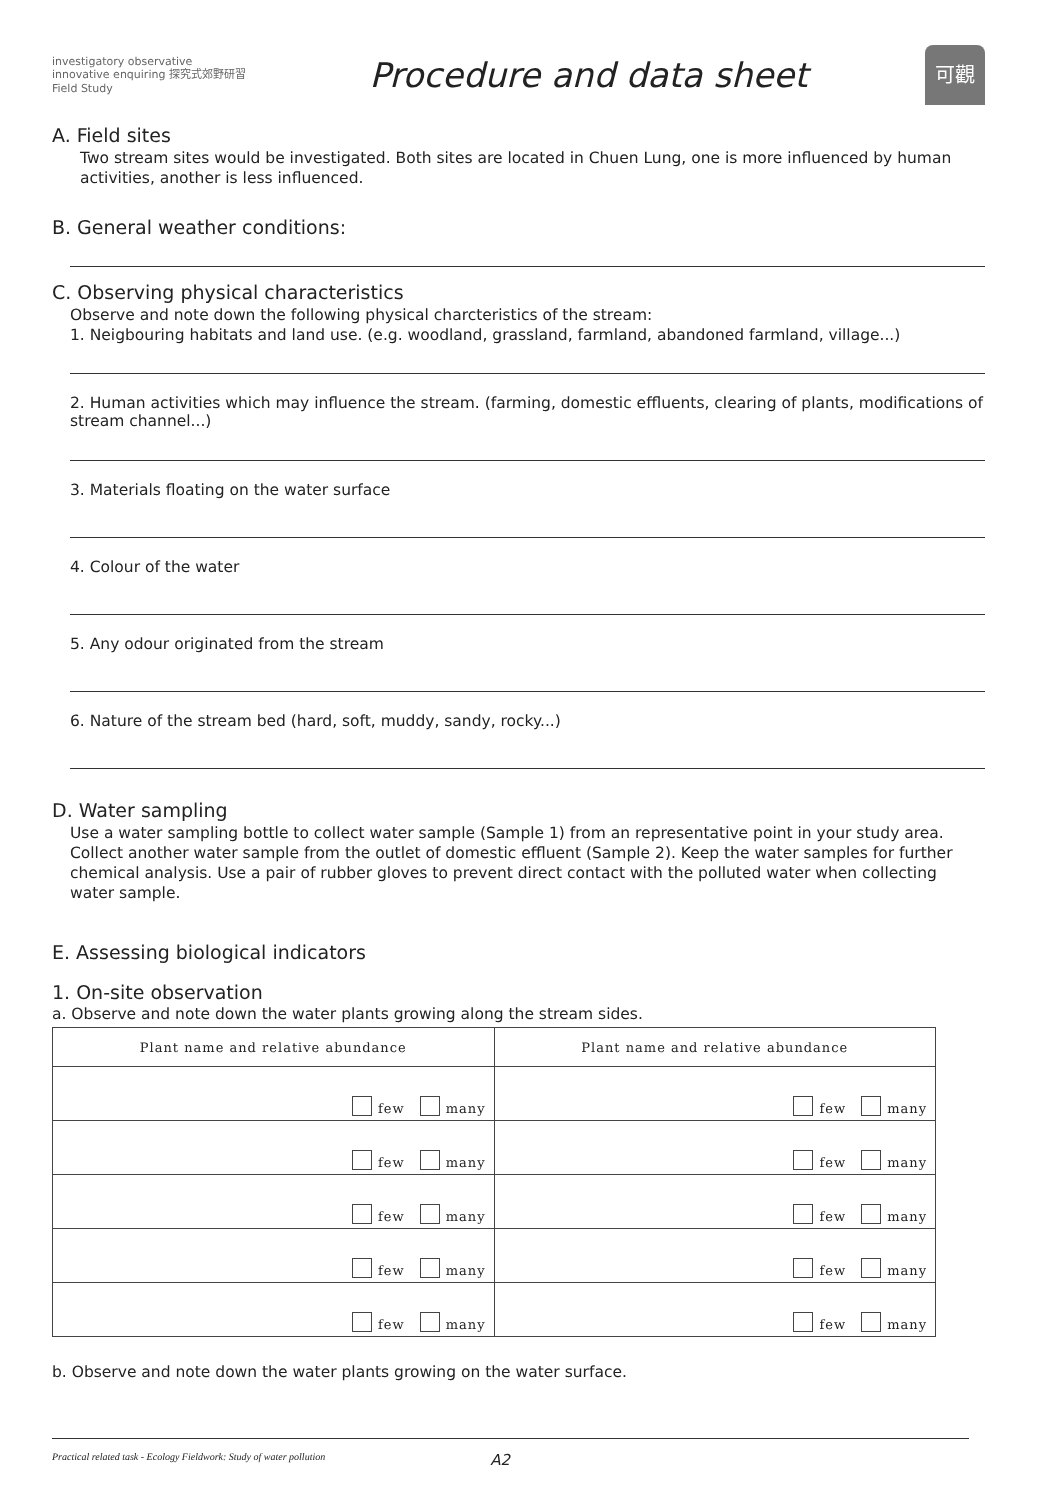investigatory observative innovative enquiring 探究式郊野研習 Field Study
Procedure and data sheet
可觀
A. Field sites
Two stream sites would be investigated. Both sites are located in Chuen Lung, one is more influenced by human activities, another is less influenced.
B. General weather conditions:
C. Observing physical characteristics
Observe and note down the following physical charcteristics of the stream:
1. Neigbouring habitats and land use. (e.g. woodland, grassland, farmland, abandoned farmland, village...)
2. Human activities which may influence the stream. (farming, domestic effluents, clearing of plants, modifications of stream channel...)
3. Materials floating on the water surface
4. Colour of the water
5. Any odour originated from the stream
6. Nature of the stream bed (hard, soft, muddy, sandy, rocky...)
D. Water sampling
Use a water sampling bottle to collect water sample (Sample 1) from an representative point in your study area. Collect another water sample from the outlet of domestic effluent (Sample 2). Keep the water samples for further chemical analysis. Use a pair of rubber gloves to prevent direct contact with the polluted water when collecting water sample.
E. Assessing biological indicators
1. On-site observation
a. Observe and note down the water plants growing along the stream sides.
| Plant name and relative abundance | Plant name and relative abundance |
| --- | --- |
| few many | few many |
| few many | few many |
| few many | few many |
| few many | few many |
| few many | few many |
b. Observe and note down the water plants growing on the water surface.
Practical related task - Ecology Fieldwork: Study of water pollution A2